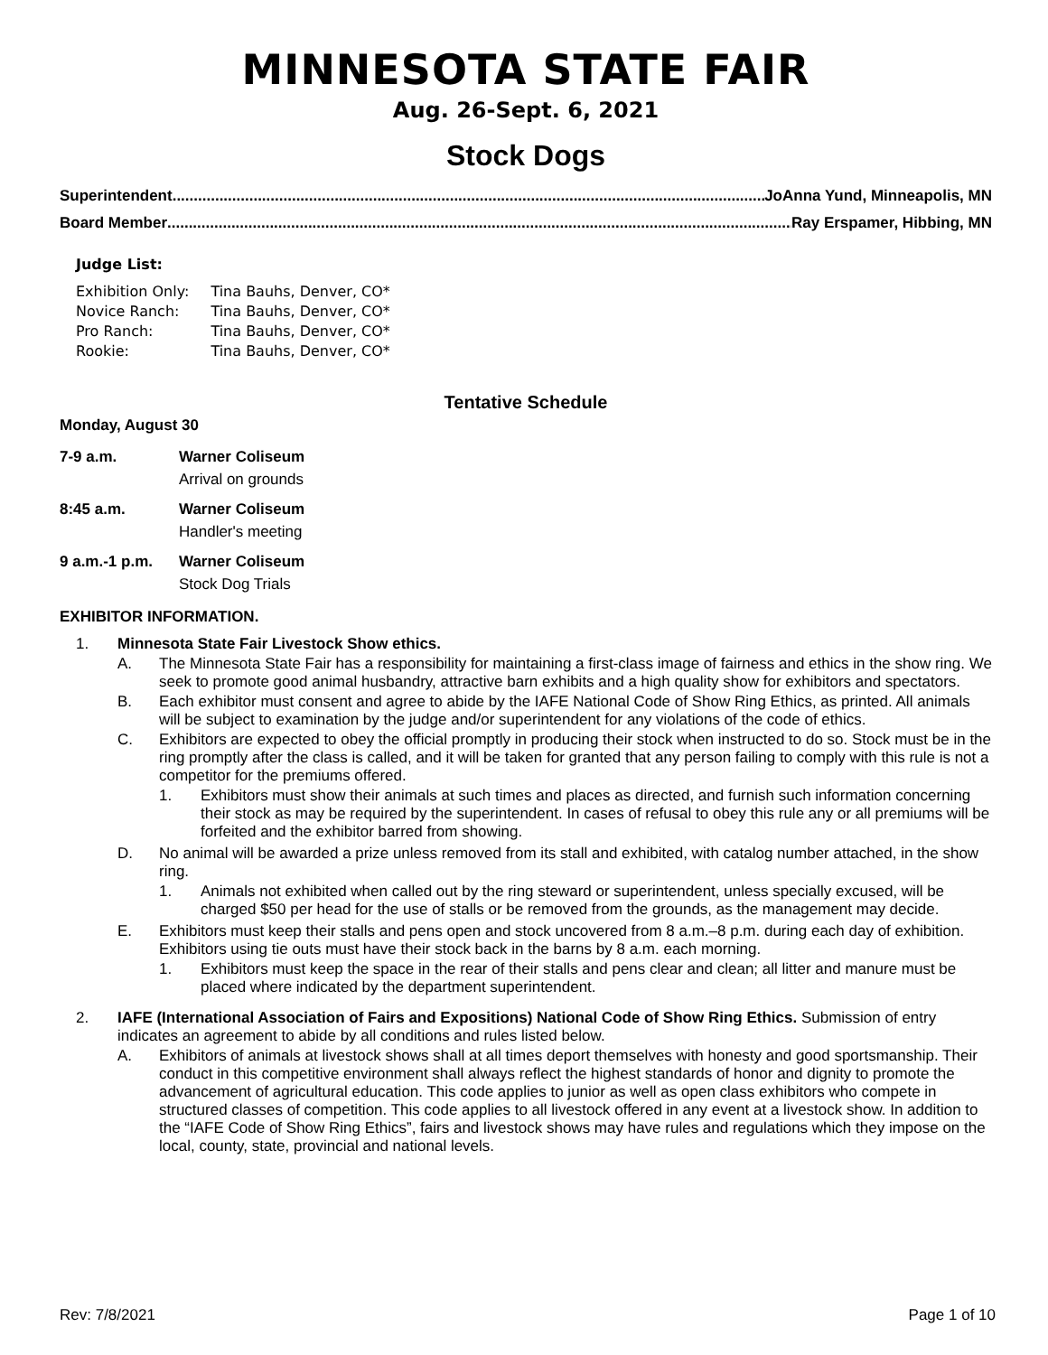MINNESOTA STATE FAIR
Aug. 26-Sept. 6, 2021
Stock Dogs
Superintendent.......................................................................................................................................................... JoAnna Yund, Minneapolis, MN
Board Member.......................................................................................................................................................... Ray Erspamer, Hibbing, MN
Judge List:
| Exhibition Only: | Tina Bauhs, Denver, CO* |
| Novice Ranch: | Tina Bauhs, Denver, CO* |
| Pro Ranch: | Tina Bauhs, Denver, CO* |
| Rookie: | Tina Bauhs, Denver, CO* |
Tentative Schedule
Monday, August 30
| 7-9 a.m. | Warner Coliseum Arrival on grounds |
| 8:45 a.m. | Warner Coliseum Handler's meeting |
| 9 a.m.-1 p.m. | Warner Coliseum Stock Dog Trials |
EXHIBITOR INFORMATION.
1. Minnesota State Fair Livestock Show ethics.
A. The Minnesota State Fair has a responsibility for maintaining a first-class image of fairness and ethics in the show ring. We seek to promote good animal husbandry, attractive barn exhibits and a high quality show for exhibitors and spectators.
B. Each exhibitor must consent and agree to abide by the IAFE National Code of Show Ring Ethics, as printed. All animals will be subject to examination by the judge and/or superintendent for any violations of the code of ethics.
C. Exhibitors are expected to obey the official promptly in producing their stock when instructed to do so. Stock must be in the ring promptly after the class is called, and it will be taken for granted that any person failing to comply with this rule is not a competitor for the premiums offered.
1. Exhibitors must show their animals at such times and places as directed, and furnish such information concerning their stock as may be required by the superintendent. In cases of refusal to obey this rule any or all premiums will be forfeited and the exhibitor barred from showing.
D. No animal will be awarded a prize unless removed from its stall and exhibited, with catalog number attached, in the show ring.
1. Animals not exhibited when called out by the ring steward or superintendent, unless specially excused, will be charged $50 per head for the use of stalls or be removed from the grounds, as the management may decide.
E. Exhibitors must keep their stalls and pens open and stock uncovered from 8 a.m.–8 p.m. during each day of exhibition. Exhibitors using tie outs must have their stock back in the barns by 8 a.m. each morning.
1. Exhibitors must keep the space in the rear of their stalls and pens clear and clean; all litter and manure must be placed where indicated by the department superintendent.
2. IAFE (International Association of Fairs and Expositions) National Code of Show Ring Ethics. Submission of entry indicates an agreement to abide by all conditions and rules listed below.
A. Exhibitors of animals at livestock shows shall at all times deport themselves with honesty and good sportsmanship. Their conduct in this competitive environment shall always reflect the highest standards of honor and dignity to promote the advancement of agricultural education. This code applies to junior as well as open class exhibitors who compete in structured classes of competition. This code applies to all livestock offered in any event at a livestock show. In addition to the “IAFE Code of Show Ring Ethics”, fairs and livestock shows may have rules and regulations which they impose on the local, county, state, provincial and national levels.
Rev: 7/8/2021 Page 1 of 10